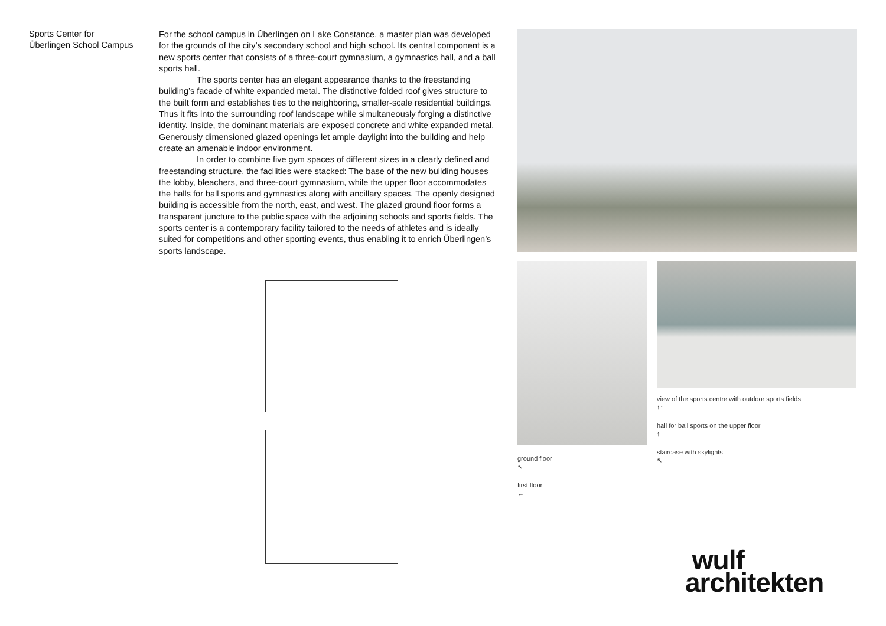Sports Center for
Überlingen School Campus
For the school campus in Überlingen on Lake Constance, a master plan was developed for the grounds of the city’s secondary school and high school. Its central component is a new sports center that consists of a three-court gymnasium, a gymnastics hall, and a ball sports hall.
The sports center has an elegant appearance thanks to the freestanding building’s facade of white expanded metal. The distinctive folded roof gives structure to the built form and establishes ties to the neighboring, smaller-scale residential buildings. Thus it fits into the surrounding roof landscape while simultaneously forging a distinctive identity. Inside, the dominant materials are exposed concrete and white expanded metal. Generously dimensioned glazed openings let ample daylight into the building and help create an amenable indoor environment.
In order to combine five gym spaces of different sizes in a clearly defined and freestanding structure, the facilities were stacked: The base of the new building houses the lobby, bleachers, and three-court gymnasium, while the upper floor accommodates the halls for ball sports and gymnastics along with ancillary spaces. The openly designed building is accessible from the north, east, and west. The glazed ground floor forms a transparent juncture to the public space with the adjoining schools and sports fields. The sports center is a contemporary facility tailored to the needs of athletes and is ideally suited for competitions and other sporting events, thus enabling it to enrich Überlingen’s sports landscape.
ground floor
↖
first floor
←
view of the sports centre with outdoor sports fields
↑↑
hall for ball sports on the upper floor
↑
staircase with skylights
↖
wulf
architekten